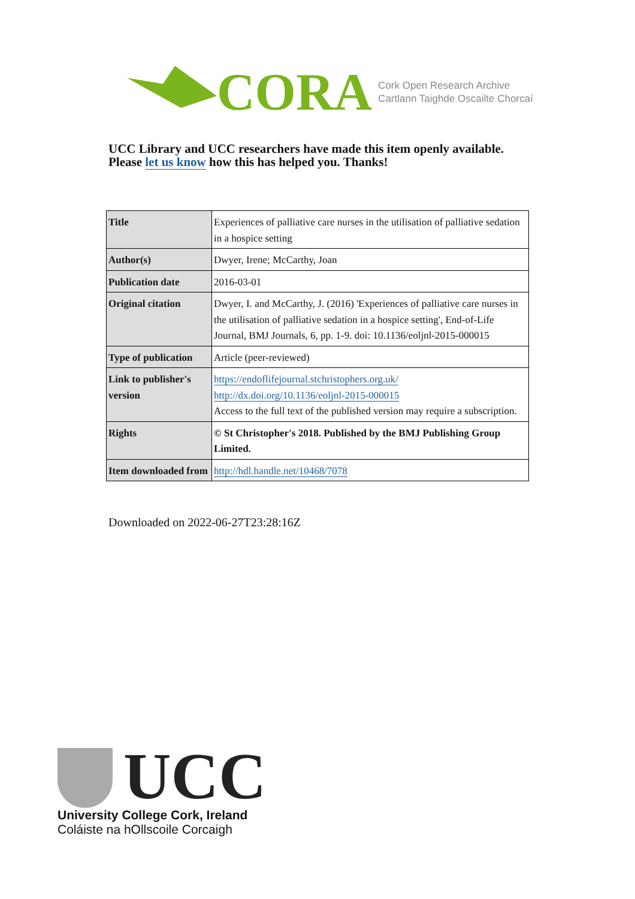CORA
Cork Open Research Archive
Cartlann Taighde Oscailte Chorcaí
UCC Library and UCC researchers have made this item openly available.
Please let us know how this has helped you. Thanks!
| Title | Experiences of palliative care nurses in the utilisation of palliative sedation in a hospice setting |
| Author(s) | Dwyer, Irene; McCarthy, Joan |
| Publication date | 2016-03-01 |
| Original citation | Dwyer, I. and McCarthy, J. (2016) 'Experiences of palliative care nurses in the utilisation of palliative sedation in a hospice setting', End-of-Life Journal, BMJ Journals, 6, pp. 1-9. doi: 10.1136/eoljnl-2015-000015 |
| Type of publication | Article (peer-reviewed) |
| Link to publisher's version | https://endoflifejournal.stchristophers.org.uk/ http://dx.doi.org/10.1136/eoljnl-2015-000015 Access to the full text of the published version may require a subscription. |
| Rights | © St Christopher's 2018. Published by the BMJ Publishing Group Limited. |
| Item downloaded from | http://hdl.handle.net/10468/7078 |
Downloaded on 2022-06-27T23:28:16Z
UCC
University College Cork, Ireland
Coláiste na hOllscoile Corcaigh